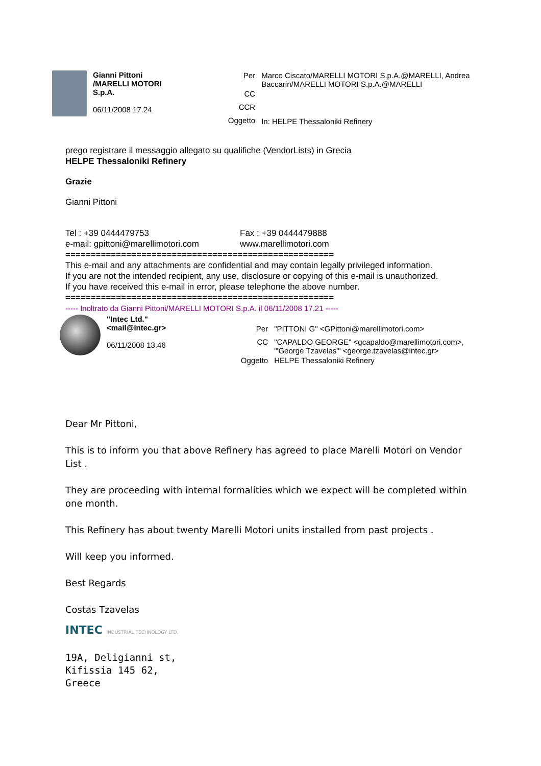Gianni Pittoni /MARELLI MOTORI S.p.A.
06/11/2008 17.24
| Per | Marco Ciscato/MARELLI MOTORI S.p.A.@MARELLI, Andrea Baccarin/MARELLI MOTORI S.p.A.@MARELLI |
| CC | |
| CCR | |
| Oggetto | In: HELPE Thessaloniki Refinery |
prego registrare il messaggio allegato su qualifiche (VendorLists) in Grecia
HELPE Thessaloniki Refinery
Grazie
Gianni Pittoni
Tel : +39 0444479753
e-mail: gpittoni@marellimotori.com Fax : +39 0444479888
www.marellimotori.com
=====================================================
This e-mail and any attachments are confidential and may contain legally privileged information.
If you are not the intended recipient, any use, disclosure or copying of this e-mail is unauthorized.
If you have received this e-mail in error, please telephone the above number.
=====================================================
----- Inoltrato da Gianni Pittoni/MARELLI MOTORI S.p.A. il 06/11/2008 17.21 -----
"Intec Ltd." <mail@intec.gr>
06/11/2008 13.46
| Per | "PITTONI G" <GPittoni@marellimotori.com> |
| CC | "CAPALDO GEORGE" <gcapaldo@marellimotori.com>, "'George Tzavelas'" <george.tzavelas@intec.gr> |
| Oggetto | HELPE Thessaloniki Refinery |
Dear Mr Pittoni,
This is to inform you that above Refinery has agreed to place Marelli Motori on Vendor List .
They are proceeding with internal formalities which we expect will be completed within one month.
This Refinery has about twenty Marelli Motori units installed from past projects .
Will keep you informed.
Best Regards
Costas Tzavelas
INTEC INDUSTRIAL TECHNOLOGY LTD.
19A, Deligianni st,
Kifissia 145 62,
Greece